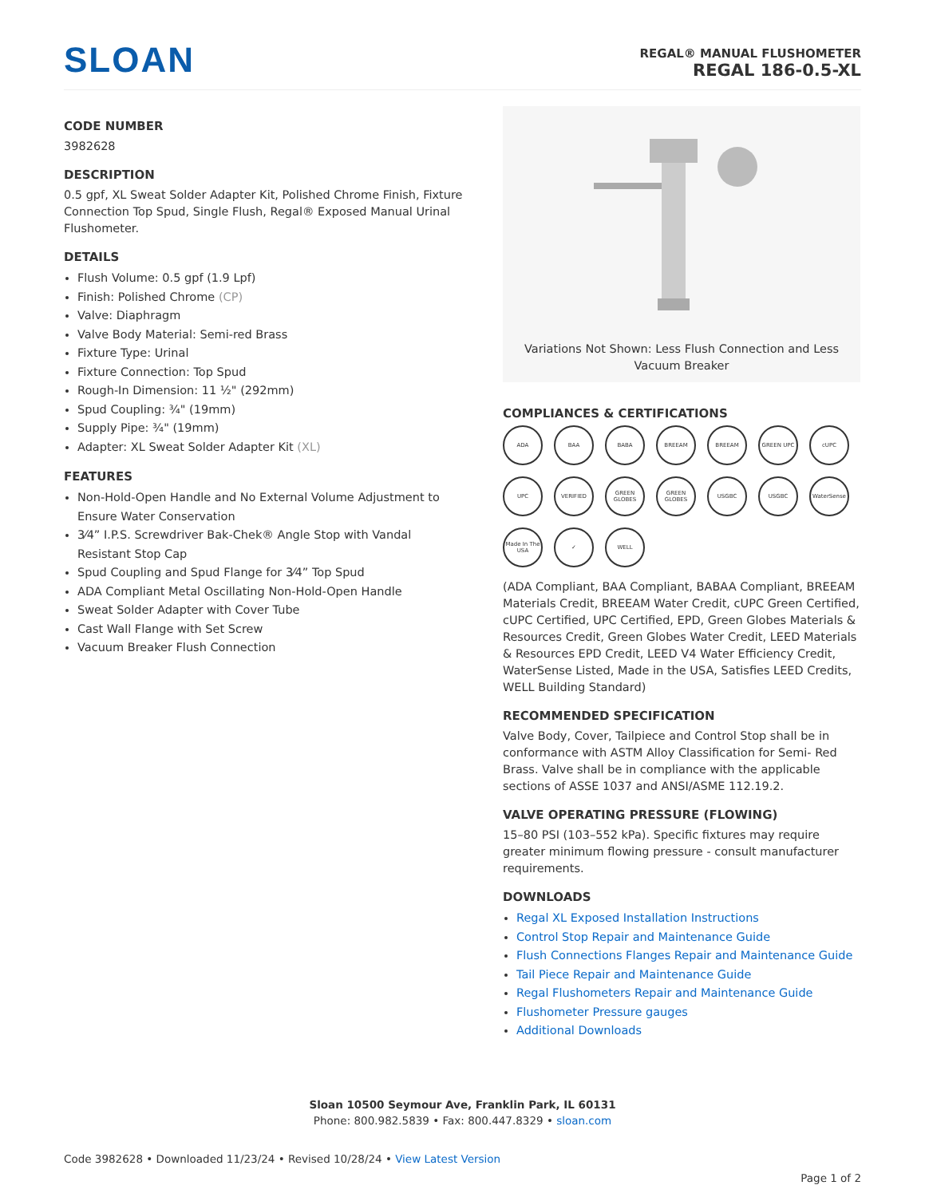SLOAN
REGAL® MANUAL FLUSHOMETER
REGAL 186-0.5-XL
CODE NUMBER
3982628
DESCRIPTION
0.5 gpf, XL Sweat Solder Adapter Kit, Polished Chrome Finish, Fixture Connection Top Spud, Single Flush, Regal® Exposed Manual Urinal Flushometer.
DETAILS
Flush Volume: 0.5 gpf (1.9 Lpf)
Finish: Polished Chrome (CP)
Valve: Diaphragm
Valve Body Material: Semi-red Brass
Fixture Type: Urinal
Fixture Connection: Top Spud
Rough-In Dimension: 11 ½" (292mm)
Spud Coupling: ¾" (19mm)
Supply Pipe: ¾" (19mm)
Adapter: XL Sweat Solder Adapter Kit (XL)
FEATURES
Non-Hold-Open Handle and No External Volume Adjustment to Ensure Water Conservation
3⁄4” I.P.S. Screwdriver Bak-Chek® Angle Stop with Vandal Resistant Stop Cap
Spud Coupling and Spud Flange for 3⁄4” Top Spud
ADA Compliant Metal Oscillating Non-Hold-Open Handle
Sweat Solder Adapter with Cover Tube
Cast Wall Flange with Set Screw
Vacuum Breaker Flush Connection
Variations Not Shown: Less Flush Connection and Less Vacuum Breaker
COMPLIANCES & CERTIFICATIONS
ADA BAA BABA BREEAM BREEAM GREEN UPC cUPC UPC VERIFIED GREEN GLOBES GREEN GLOBES USGBC USGBC WaterSense Made In The USA ✓ WELL
(ADA Compliant, BAA Compliant, BABAA Compliant, BREEAM Materials Credit, BREEAM Water Credit, cUPC Green Certified, cUPC Certified, UPC Certified, EPD, Green Globes Materials & Resources Credit, Green Globes Water Credit, LEED Materials & Resources EPD Credit, LEED V4 Water Efficiency Credit, WaterSense Listed, Made in the USA, Satisfies LEED Credits, WELL Building Standard)
RECOMMENDED SPECIFICATION
Valve Body, Cover, Tailpiece and Control Stop shall be in conformance with ASTM Alloy Classification for Semi- Red Brass. Valve shall be in compliance with the applicable sections of ASSE 1037 and ANSI/ASME 112.19.2.
VALVE OPERATING PRESSURE (FLOWING)
15–80 PSI (103–552 kPa). Specific fixtures may require greater minimum flowing pressure - consult manufacturer requirements.
DOWNLOADS
Regal XL Exposed Installation Instructions
Control Stop Repair and Maintenance Guide
Flush Connections Flanges Repair and Maintenance Guide
Tail Piece Repair and Maintenance Guide
Regal Flushometers Repair and Maintenance Guide
Flushometer Pressure gauges
Additional Downloads
Sloan 10500 Seymour Ave, Franklin Park, IL 60131
Phone: 800.982.5839 • Fax: 800.447.8329 • sloan.com
Code 3982628 • Downloaded 11/23/24 • Revised 10/28/24 • View Latest Version
Page 1 of 2